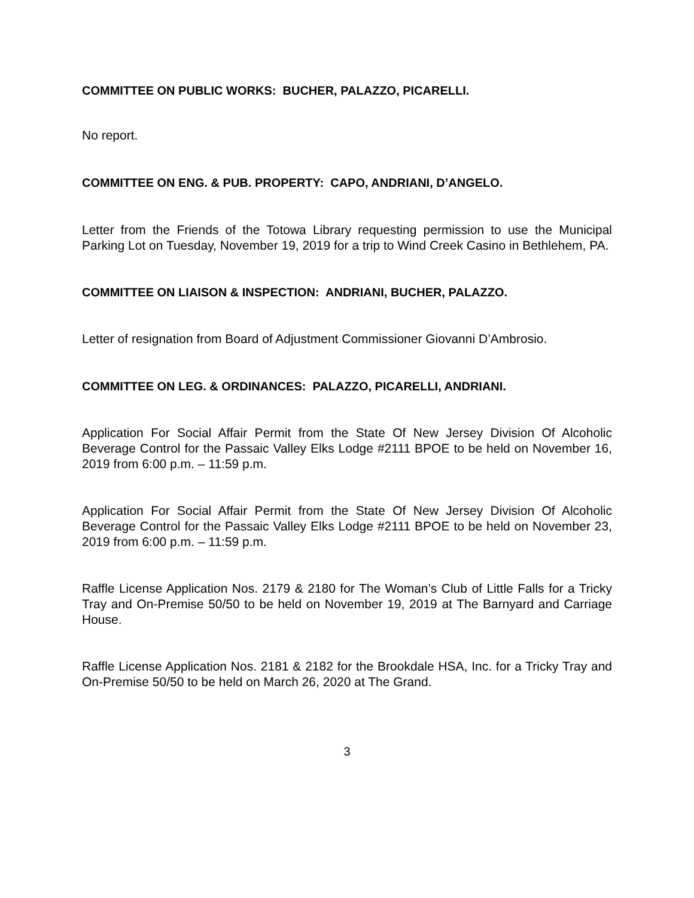COMMITTEE ON PUBLIC WORKS: BUCHER, PALAZZO, PICARELLI.
No report.
COMMITTEE ON ENG. & PUB. PROPERTY: CAPO, ANDRIANI, D’ANGELO.
Letter from the Friends of the Totowa Library requesting permission to use the Municipal Parking Lot on Tuesday, November 19, 2019 for a trip to Wind Creek Casino in Bethlehem, PA.
COMMITTEE ON LIAISON & INSPECTION: ANDRIANI, BUCHER, PALAZZO.
Letter of resignation from Board of Adjustment Commissioner Giovanni D’Ambrosio.
COMMITTEE ON LEG. & ORDINANCES: PALAZZO, PICARELLI, ANDRIANI.
Application For Social Affair Permit from the State Of New Jersey Division Of Alcoholic Beverage Control for the Passaic Valley Elks Lodge #2111 BPOE to be held on November 16, 2019 from 6:00 p.m. – 11:59 p.m.
Application For Social Affair Permit from the State Of New Jersey Division Of Alcoholic Beverage Control for the Passaic Valley Elks Lodge #2111 BPOE to be held on November 23, 2019 from 6:00 p.m. – 11:59 p.m.
Raffle License Application Nos. 2179 & 2180 for The Woman’s Club of Little Falls for a Tricky Tray and On-Premise 50/50 to be held on November 19, 2019 at The Barnyard and Carriage House.
Raffle License Application Nos. 2181 & 2182 for the Brookdale HSA, Inc. for a Tricky Tray and On-Premise 50/50 to be held on March 26, 2020 at The Grand.
3